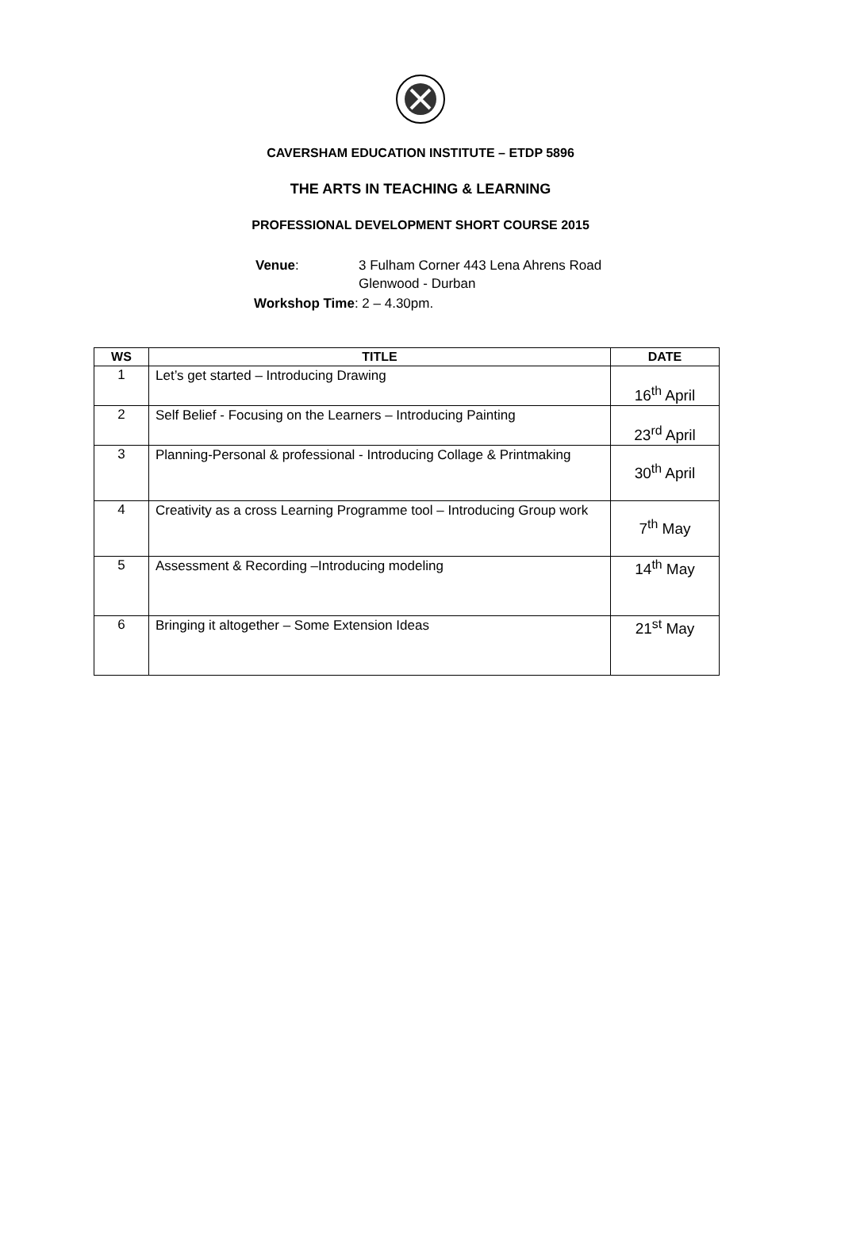CAVERSHAM EDUCATION INSTITUTE – ETDP 5896
THE ARTS IN TEACHING & LEARNING
PROFESSIONAL DEVELOPMENT SHORT COURSE 2015
| Venue : | 3 Fulham Corner 443 Lena Ahrens Road Glenwood - Durban |
Workshop Time: 2 – 4.30pm.
| WS | TITLE | DATE |
| --- | --- | --- |
| 1 | Let’s get started – Introducing Drawing | 16<sup>th</sup> April |
| 2 | Self Belief - Focusing on the Learners – Introducing Painting | 23<sup>rd</sup> April |
| 3 | Planning-Personal & professional - Introducing Collage & Printmaking | 30<sup>th</sup> April |
| 4 | Creativity as a cross Learning Programme tool – Introducing Group work | 7<sup>th</sup> May |
| 5 | Assessment & Recording –Introducing modeling | 14<sup>th</sup> May |
| 6 | Bringing it altogether – Some Extension Ideas | 21<sup>st</sup> May |